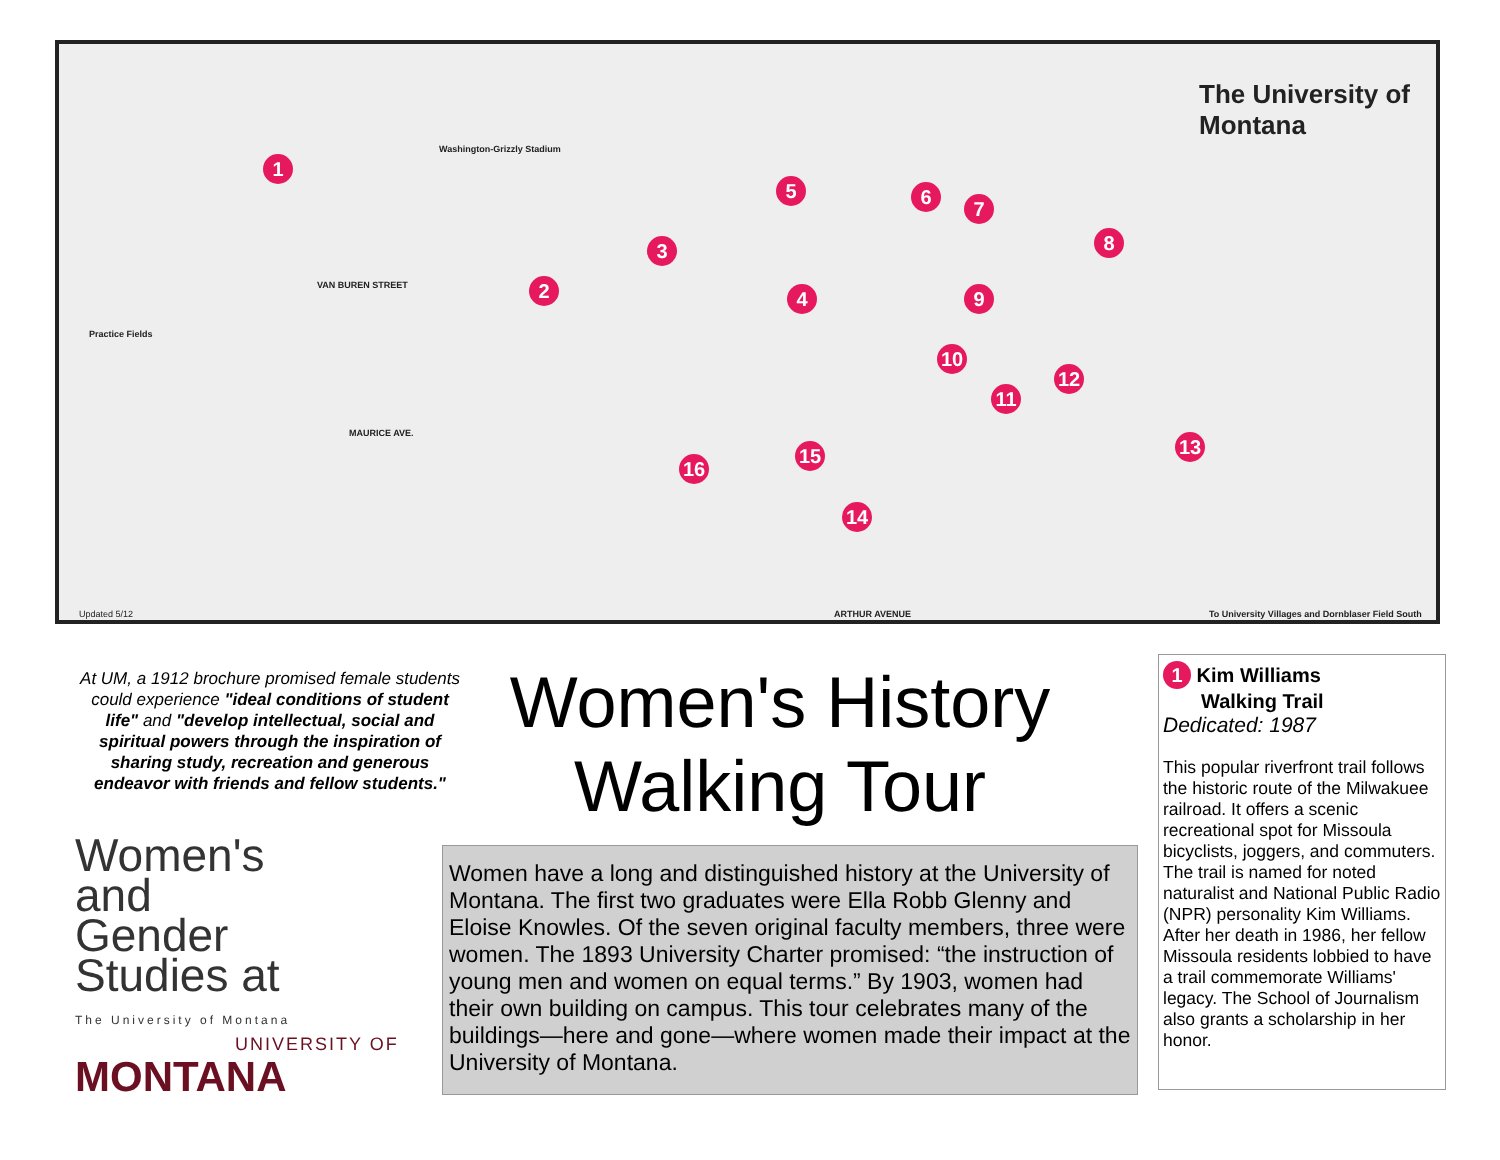The University of Montana
1
2
3
4
5 6
7
8
9
10
11
12
13
14
15
16
Practice Fields
Washington-Grizzly Stadium
VAN BUREN STREET
MAURICE AVE.
ARTHUR AVENUE Updated 5/12 To University Villages and Dornblaser Field South
At UM, a 1912 brochure promised female students could experience "ideal conditions of student life" and "develop intellectual, social and spiritual powers through the inspiration of sharing study, recreation and generous endeavor with friends and fellow students."
Women's History Walking Tour
Women's and Gender Studies at
The University of Montana
UNIVERSITY OF
MONTANA
Women have a long and distinguished history at the University of Montana. The first two graduates were Ella Robb Glenny and Eloise Knowles. Of the seven original faculty members, three were women. The 1893 University Charter promised: “the instruction of young men and women on equal terms.” By 1903, women had their own building on campus. This tour celebrates many of the buildings—here and gone—where women made their impact at the University of Montana.
1 Kim Williams
Walking Trail
Dedicated: 1987
This popular riverfront trail follows the historic route of the Milwakuee railroad. It offers a scenic recreational spot for Missoula bicyclists, joggers, and commuters. The trail is named for noted naturalist and National Public Radio (NPR) personality Kim Williams. After her death in 1986, her fellow Missoula residents lobbied to have a trail commemorate Williams' legacy. The School of Journalism also grants a scholarship in her honor.